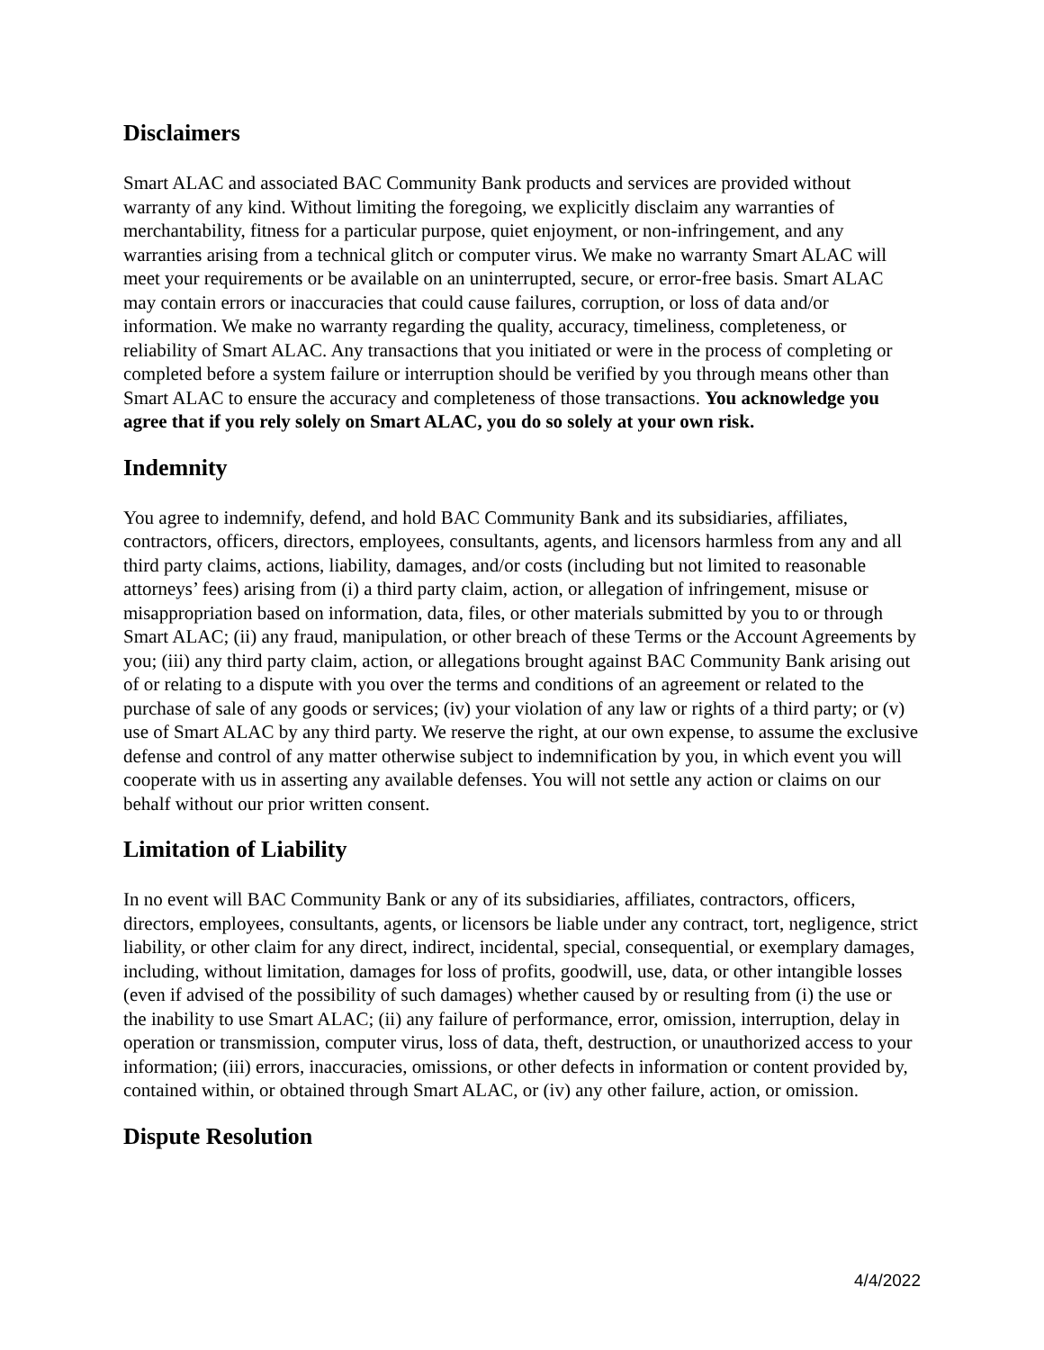Disclaimers
Smart ALAC and associated BAC Community Bank products and services are provided without warranty of any kind. Without limiting the foregoing, we explicitly disclaim any warranties of merchantability, fitness for a particular purpose, quiet enjoyment, or non-infringement, and any warranties arising from a technical glitch or computer virus. We make no warranty Smart ALAC will meet your requirements or be available on an uninterrupted, secure, or error-free basis. Smart ALAC may contain errors or inaccuracies that could cause failures, corruption, or loss of data and/or information. We make no warranty regarding the quality, accuracy, timeliness, completeness, or reliability of Smart ALAC. Any transactions that you initiated or were in the process of completing or completed before a system failure or interruption should be verified by you through means other than Smart ALAC to ensure the accuracy and completeness of those transactions. You acknowledge you agree that if you rely solely on Smart ALAC, you do so solely at your own risk.
Indemnity
You agree to indemnify, defend, and hold BAC Community Bank and its subsidiaries, affiliates, contractors, officers, directors, employees, consultants, agents, and licensors harmless from any and all third party claims, actions, liability, damages, and/or costs (including but not limited to reasonable attorneys’ fees) arising from (i) a third party claim, action, or allegation of infringement, misuse or misappropriation based on information, data, files, or other materials submitted by you to or through Smart ALAC; (ii) any fraud, manipulation, or other breach of these Terms or the Account Agreements by you; (iii) any third party claim, action, or allegations brought against BAC Community Bank arising out of or relating to a dispute with you over the terms and conditions of an agreement or related to the purchase of sale of any goods or services; (iv) your violation of any law or rights of a third party; or (v) use of Smart ALAC by any third party. We reserve the right, at our own expense, to assume the exclusive defense and control of any matter otherwise subject to indemnification by you, in which event you will cooperate with us in asserting any available defenses. You will not settle any action or claims on our behalf without our prior written consent.
Limitation of Liability
In no event will BAC Community Bank or any of its subsidiaries, affiliates, contractors, officers, directors, employees, consultants, agents, or licensors be liable under any contract, tort, negligence, strict liability, or other claim for any direct, indirect, incidental, special, consequential, or exemplary damages, including, without limitation, damages for loss of profits, goodwill, use, data, or other intangible losses (even if advised of the possibility of such damages) whether caused by or resulting from (i) the use or the inability to use Smart ALAC; (ii) any failure of performance, error, omission, interruption, delay in operation or transmission, computer virus, loss of data, theft, destruction, or unauthorized access to your information; (iii) errors, inaccuracies, omissions, or other defects in information or content provided by, contained within, or obtained through Smart ALAC, or (iv) any other failure, action, or omission.
Dispute Resolution
4/4/2022